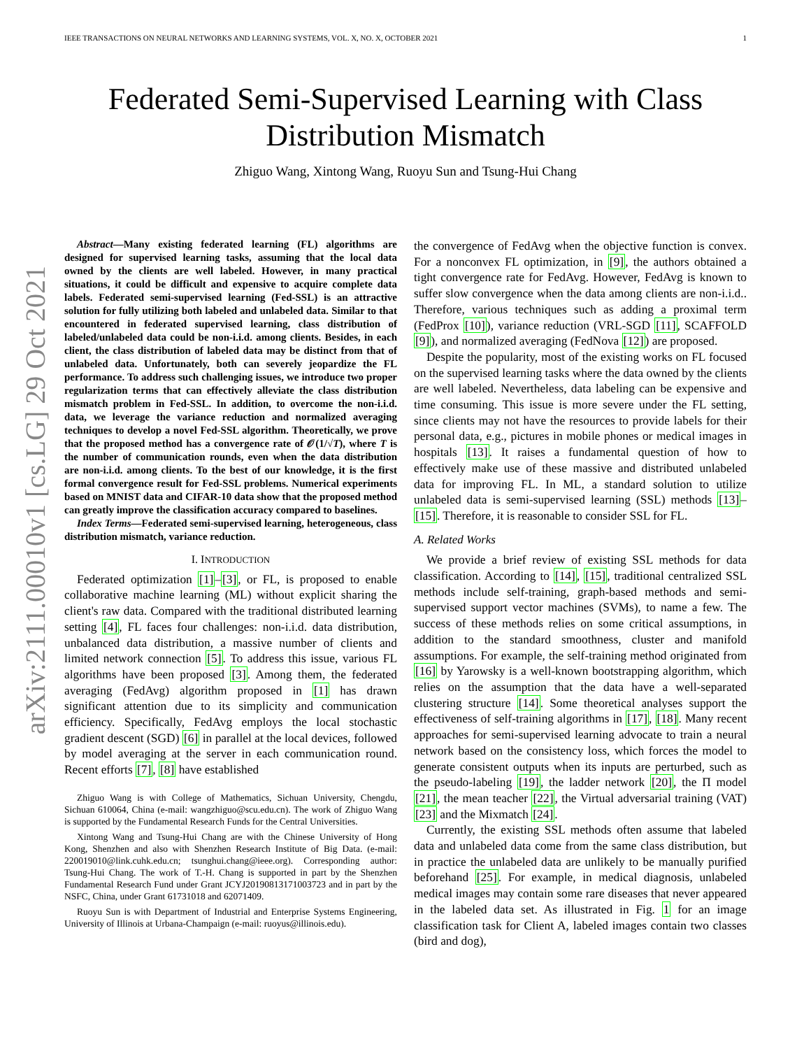IEEE TRANSACTIONS ON NEURAL NETWORKS AND LEARNING SYSTEMS, VOL. X, NO. X, OCTOBER 2021 1
Federated Semi-Supervised Learning with Class
Distribution Mismatch
Zhiguo Wang, Xintong Wang, Ruoyu Sun and Tsung-Hui Chang
arXiv:2111.00010v1 [cs.LG] 29 Oct 2021
Abstract—Many existing federated learning (FL) algorithms are designed for supervised learning tasks, assuming that the local data owned by the clients are well labeled. However, in many practical situations, it could be difficult and expensive to acquire complete data labels. Federated semi-supervised learning (Fed-SSL) is an attractive solution for fully utilizing both labeled and unlabeled data. Similar to that encountered in federated supervised learning, class distribution of labeled/unlabeled data could be non-i.i.d. among clients. Besides, in each client, the class distribution of labeled data may be distinct from that of unlabeled data. Unfortunately, both can severely jeopardize the FL performance. To address such challenging issues, we introduce two proper regularization terms that can effectively alleviate the class distribution mismatch problem in Fed-SSL. In addition, to overcome the non-i.i.d. data, we leverage the variance reduction and normalized averaging techniques to develop a novel Fed-SSL algorithm. Theoretically, we prove that the proposed method has a convergence rate of 𝒪(1/√T), where T is the number of communication rounds, even when the data distribution are non-i.i.d. among clients. To the best of our knowledge, it is the first formal convergence result for Fed-SSL problems. Numerical experiments based on MNIST data and CIFAR-10 data show that the proposed method can greatly improve the classification accuracy compared to baselines.
Index Terms—Federated semi-supervised learning, heterogeneous, class distribution mismatch, variance reduction.
I. INTRODUCTION
Federated optimization [1]–[3], or FL, is proposed to enable collaborative machine learning (ML) without explicit sharing the client's raw data. Compared with the traditional distributed learning setting [4], FL faces four challenges: non-i.i.d. data distribution, unbalanced data distribution, a massive number of clients and limited network connection [5]. To address this issue, various FL algorithms have been proposed [3]. Among them, the federated averaging (FedAvg) algorithm proposed in [1] has drawn significant attention due to its simplicity and communication efficiency. Specifically, FedAvg employs the local stochastic gradient descent (SGD) [6] in parallel at the local devices, followed by model averaging at the server in each communication round. Recent efforts [7], [8] have established
Zhiguo Wang is with College of Mathematics, Sichuan University, Chengdu, Sichuan 610064, China (e-mail: wangzhiguo@scu.edu.cn). The work of Zhiguo Wang is supported by the Fundamental Research Funds for the Central Universities.
Xintong Wang and Tsung-Hui Chang are with the Chinese University of Hong Kong, Shenzhen and also with Shenzhen Research Institute of Big Data. (e-mail: 220019010@link.cuhk.edu.cn; tsunghui.chang@ieee.org). Corresponding author: Tsung-Hui Chang. The work of T.-H. Chang is supported in part by the Shenzhen Fundamental Research Fund under Grant JCYJ20190813171003723 and in part by the NSFC, China, under Grant 61731018 and 62071409.
Ruoyu Sun is with Department of Industrial and Enterprise Systems Engineering, University of Illinois at Urbana-Champaign (e-mail: ruoyus@illinois.edu).
the convergence of FedAvg when the objective function is convex. For a nonconvex FL optimization, in [9], the authors obtained a tight convergence rate for FedAvg. However, FedAvg is known to suffer slow convergence when the data among clients are non-i.i.d.. Therefore, various techniques such as adding a proximal term (FedProx [10]), variance reduction (VRL-SGD [11], SCAFFOLD [9]), and normalized averaging (FedNova [12]) are proposed.
Despite the popularity, most of the existing works on FL focused on the supervised learning tasks where the data owned by the clients are well labeled. Nevertheless, data labeling can be expensive and time consuming. This issue is more severe under the FL setting, since clients may not have the resources to provide labels for their personal data, e.g., pictures in mobile phones or medical images in hospitals [13]. It raises a fundamental question of how to effectively make use of these massive and distributed unlabeled data for improving FL. In ML, a standard solution to utilize unlabeled data is semi-supervised learning (SSL) methods [13]–[15]. Therefore, it is reasonable to consider SSL for FL.
A. Related Works
We provide a brief review of existing SSL methods for data classification. According to [14], [15], traditional centralized SSL methods include self-training, graph-based methods and semi-supervised support vector machines (SVMs), to name a few. The success of these methods relies on some critical assumptions, in addition to the standard smoothness, cluster and manifold assumptions. For example, the self-training method originated from [16] by Yarowsky is a well-known bootstrapping algorithm, which relies on the assumption that the data have a well-separated clustering structure [14]. Some theoretical analyses support the effectiveness of self-training algorithms in [17], [18]. Many recent approaches for semi-supervised learning advocate to train a neural network based on the consistency loss, which forces the model to generate consistent outputs when its inputs are perturbed, such as the pseudo-labeling [19], the ladder network [20], the Π model [21], the mean teacher [22], the Virtual adversarial training (VAT) [23] and the Mixmatch [24].
Currently, the existing SSL methods often assume that labeled data and unlabeled data come from the same class distribution, but in practice the unlabeled data are unlikely to be manually purified beforehand [25]. For example, in medical diagnosis, unlabeled medical images may contain some rare diseases that never appeared in the labeled data set. As illustrated in Fig. 1 for an image classification task for Client A, labeled images contain two classes (bird and dog),